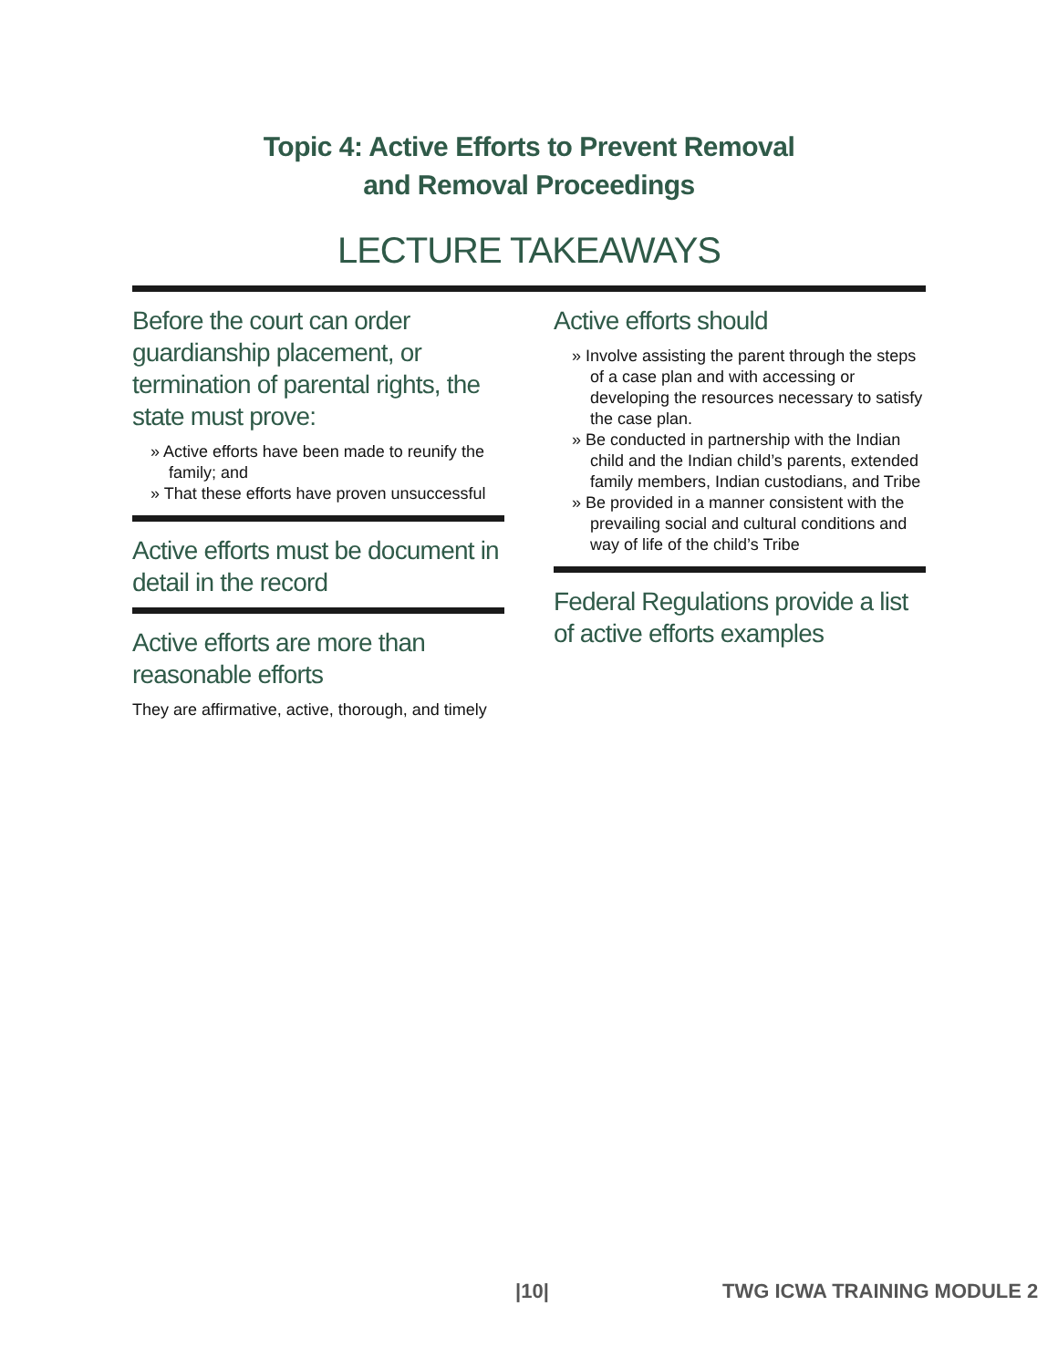Topic 4: Active Efforts to Prevent Removal
and Removal Proceedings
LECTURE TAKEAWAYS
Before the court can order guardianship placement, or termination of parental rights, the state must prove:
» Active efforts have been made to reunify the family; and
» That these efforts have proven unsuccessful
Active efforts must be document in detail in the record
Active efforts are more than reasonable efforts
They are affirmative, active, thorough, and timely
Active efforts should
» Involve assisting the parent through the steps of a case plan and with accessing or developing the resources necessary to satisfy the case plan.
» Be conducted in partnership with the Indian child and the Indian child’s parents, extended family members, Indian custodians, and Tribe
» Be provided in a manner consistent with the prevailing social and cultural conditions and way of life of the child’s Tribe
Federal Regulations provide a list of active efforts examples
|10| TWG ICWA TRAINING MODULE 2